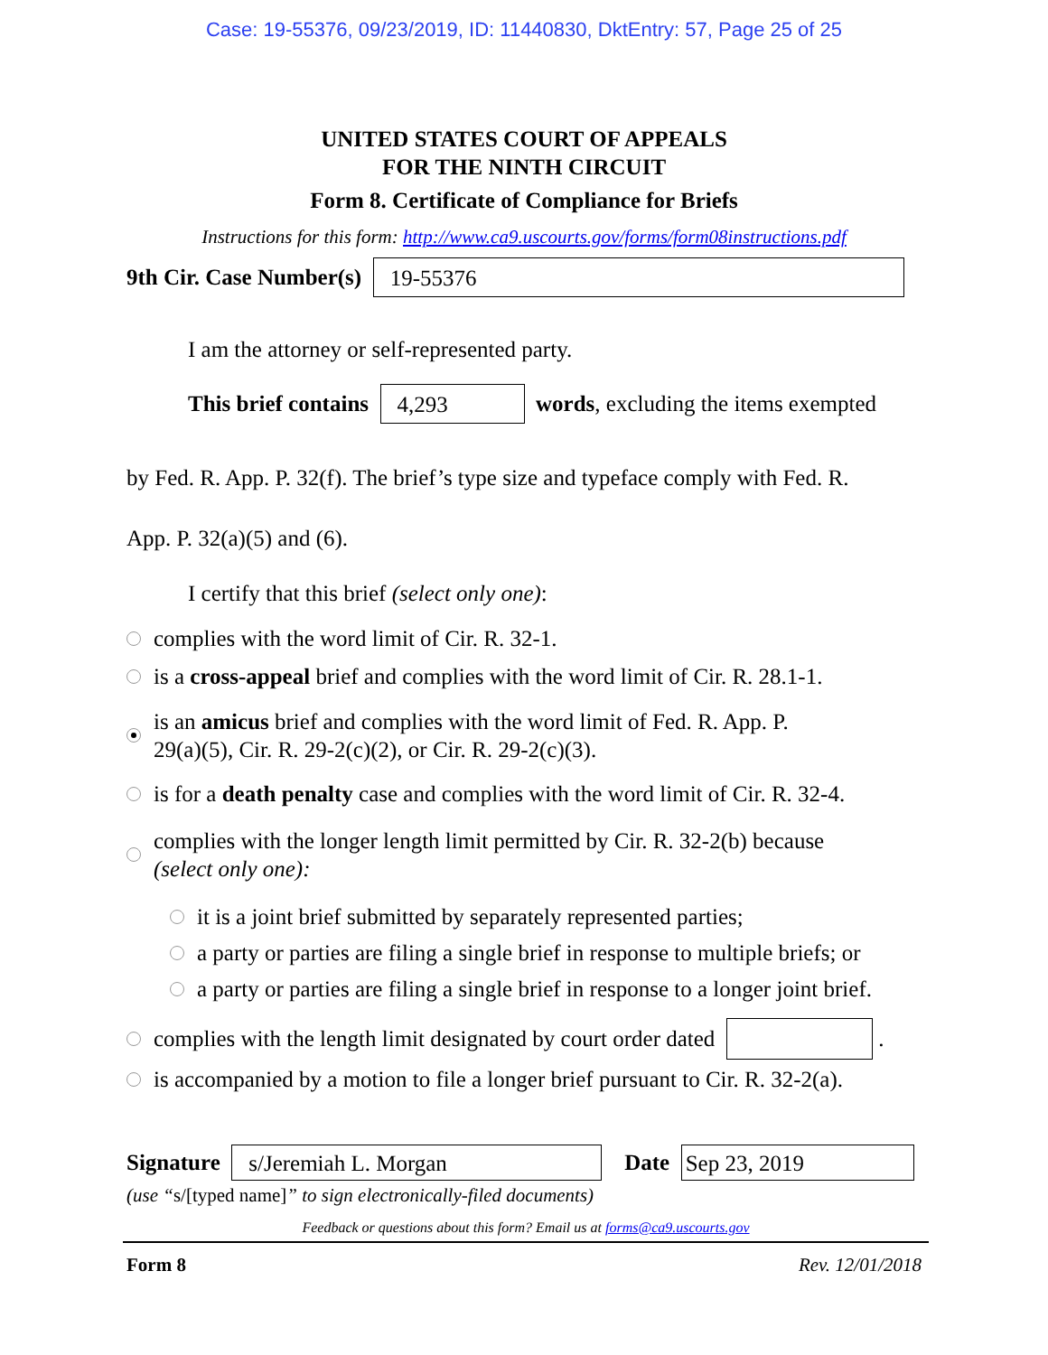Case: 19-55376, 09/23/2019, ID: 11440830, DktEntry: 57, Page 25 of 25
UNITED STATES COURT OF APPEALS
FOR THE NINTH CIRCUIT
Form 8. Certificate of Compliance for Briefs
Instructions for this form: http://www.ca9.uscourts.gov/forms/form08instructions.pdf
9th Cir. Case Number(s) 19-55376
I am the attorney or self-represented party.
This brief contains 4,293 words, excluding the items exempted
by Fed. R. App. P. 32(f). The brief’s type size and typeface comply with Fed. R.
App. P. 32(a)(5) and (6).
I certify that this brief (select only one):
complies with the word limit of Cir. R. 32-1.
is a cross-appeal brief and complies with the word limit of Cir. R. 28.1-1.
is an amicus brief and complies with the word limit of Fed. R. App. P.
29(a)(5), Cir. R. 29-2(c)(2), or Cir. R. 29-2(c)(3).
is for a death penalty case and complies with the word limit of Cir. R. 32-4.
complies with the longer length limit permitted by Cir. R. 32-2(b) because
(select only one):
it is a joint brief submitted by separately represented parties;
a party or parties are filing a single brief in response to multiple briefs; or
a party or parties are filing a single brief in response to a longer joint brief.
complies with the length limit designated by court order dated .
is accompanied by a motion to file a longer brief pursuant to Cir. R. 32-2(a).
Signature s/Jeremiah L. Morgan Date Sep 23, 2019
(use “s/[typed name]” to sign electronically-filed documents)
Feedback or questions about this form? Email us at forms@ca9.uscourts.gov
Form 8 Rev. 12/01/2018